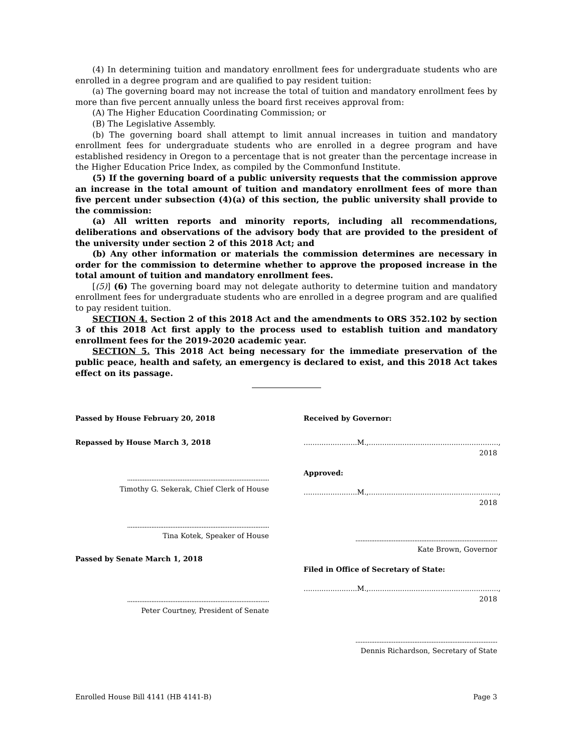(4) In determining tuition and mandatory enrollment fees for undergraduate students who are enrolled in a degree program and are qualified to pay resident tuition:
(a) The governing board may not increase the total of tuition and mandatory enrollment fees by more than five percent annually unless the board first receives approval from:
(A) The Higher Education Coordinating Commission; or
(B) The Legislative Assembly.
(b) The governing board shall attempt to limit annual increases in tuition and mandatory enrollment fees for undergraduate students who are enrolled in a degree program and have established residency in Oregon to a percentage that is not greater than the percentage increase in the Higher Education Price Index, as compiled by the Commonfund Institute.
(5) If the governing board of a public university requests that the commission approve an increase in the total amount of tuition and mandatory enrollment fees of more than five percent under subsection (4)(a) of this section, the public university shall provide to the commission:
(a) All written reports and minority reports, including all recommendations, deliberations and observations of the advisory body that are provided to the president of the university under section 2 of this 2018 Act; and
(b) Any other information or materials the commission determines are necessary in order for the commission to determine whether to approve the proposed increase in the total amount of tuition and mandatory enrollment fees.
[(5)] (6) The governing board may not delegate authority to determine tuition and mandatory enrollment fees for undergraduate students who are enrolled in a degree program and are qualified to pay resident tuition.
SECTION 4. Section 2 of this 2018 Act and the amendments to ORS 352.102 by section 3 of this 2018 Act first apply to the process used to establish tuition and mandatory enrollment fees for the 2019-2020 academic year.
SECTION 5. This 2018 Act being necessary for the immediate preservation of the public peace, health and safety, an emergency is declared to exist, and this 2018 Act takes effect on its passage.
Passed by House February 20, 2018
Repassed by House March 3, 2018
..................................................................................
Timothy G. Sekerak, Chief Clerk of House
..................................................................................
Tina Kotek, Speaker of House
Passed by Senate March 1, 2018
..................................................................................
Peter Courtney, President of Senate
Received by Governor:
........................M.,.........................................................., 2018
Approved:
........................M.,.........................................................., 2018
..................................................................................
Kate Brown, Governor
Filed in Office of Secretary of State:
........................M.,.........................................................., 2018
..................................................................................
Dennis Richardson, Secretary of State
Enrolled House Bill 4141 (HB 4141-B) Page 3